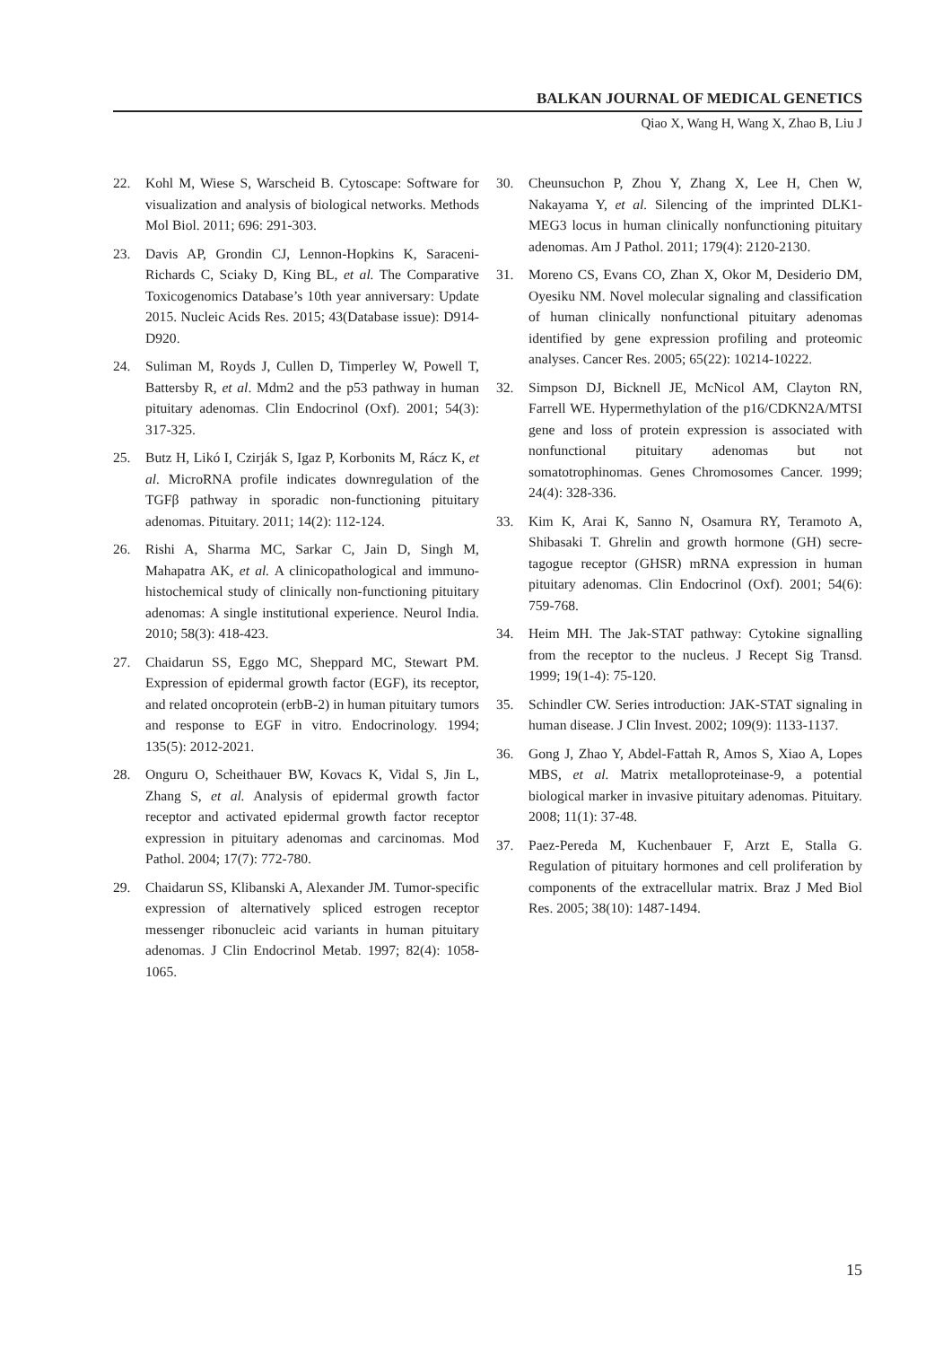BALKAN JOURNAL OF MEDICAL GENETICS
Qiao X, Wang H, Wang X, Zhao B, Liu J
22. Kohl M, Wiese S, Warscheid B. Cytoscape: Software for visualization and analysis of biological networks. Methods Mol Biol. 2011; 696: 291-303.
23. Davis AP, Grondin CJ, Lennon-Hopkins K, Saraceni-Richards C, Sciaky D, King BL, et al. The Comparative Toxicogenomics Database’s 10th year anniversary: Update 2015. Nucleic Acids Res. 2015; 43(Database issue): D914-D920.
24. Suliman M, Royds J, Cullen D, Timperley W, Powell T, Battersby R, et al. Mdm2 and the p53 pathway in human pituitary adenomas. Clin Endocrinol (Oxf). 2001; 54(3): 317-325.
25. Butz H, Likó I, Czirják S, Igaz P, Korbonits M, Rácz K, et al. MicroRNA profile indicates downregulation of the TGFβ pathway in sporadic non-functioning pituitary adenomas. Pituitary. 2011; 14(2): 112-124.
26. Rishi A, Sharma MC, Sarkar C, Jain D, Singh M, Mahapatra AK, et al. A clinicopathological and immuno-histochemical study of clinically non-functioning pituitary adenomas: A single institutional experience. Neurol India. 2010; 58(3): 418-423.
27. Chaidarun SS, Eggo MC, Sheppard MC, Stewart PM. Expression of epidermal growth factor (EGF), its receptor, and related oncoprotein (erbB-2) in human pituitary tumors and response to EGF in vitro. Endocrinology. 1994; 135(5): 2012-2021.
28. Onguru O, Scheithauer BW, Kovacs K, Vidal S, Jin L, Zhang S, et al. Analysis of epidermal growth factor receptor and activated epidermal growth factor receptor expression in pituitary adenomas and carcinomas. Mod Pathol. 2004; 17(7): 772-780.
29. Chaidarun SS, Klibanski A, Alexander JM. Tumor-specific expression of alternatively spliced estrogen receptor messenger ribonucleic acid variants in human pituitary adenomas. J Clin Endocrinol Metab. 1997; 82(4): 1058-1065.
30. Cheunsuchon P, Zhou Y, Zhang X, Lee H, Chen W, Nakayama Y, et al. Silencing of the imprinted DLK1-MEG3 locus in human clinically nonfunctioning pituitary adenomas. Am J Pathol. 2011; 179(4): 2120-2130.
31. Moreno CS, Evans CO, Zhan X, Okor M, Desiderio DM, Oyesiku NM. Novel molecular signaling and classification of human clinically nonfunctional pituitary adenomas identified by gene expression profiling and proteomic analyses. Cancer Res. 2005; 65(22): 10214-10222.
32. Simpson DJ, Bicknell JE, McNicol AM, Clayton RN, Farrell WE. Hypermethylation of the p16/CDKN2A/MTSI gene and loss of protein expression is associated with nonfunctional pituitary adenomas but not somatotrophinomas. Genes Chromosomes Cancer. 1999; 24(4): 328-336.
33. Kim K, Arai K, Sanno N, Osamura RY, Teramoto A, Shibasaki T. Ghrelin and growth hormone (GH) secre-tagogue receptor (GHSR) mRNA expression in human pituitary adenomas. Clin Endocrinol (Oxf). 2001; 54(6): 759-768.
34. Heim MH. The Jak-STAT pathway: Cytokine signalling from the receptor to the nucleus. J Recept Sig Transd. 1999; 19(1-4): 75-120.
35. Schindler CW. Series introduction: JAK-STAT signaling in human disease. J Clin Invest. 2002; 109(9): 1133-1137.
36. Gong J, Zhao Y, Abdel-Fattah R, Amos S, Xiao A, Lopes MBS, et al. Matrix metalloproteinase-9, a potential biological marker in invasive pituitary adenomas. Pituitary. 2008; 11(1): 37-48.
37. Paez-Pereda M, Kuchenbauer F, Arzt E, Stalla G. Regulation of pituitary hormones and cell proliferation by components of the extracellular matrix. Braz J Med Biol Res. 2005; 38(10): 1487-1494.
15